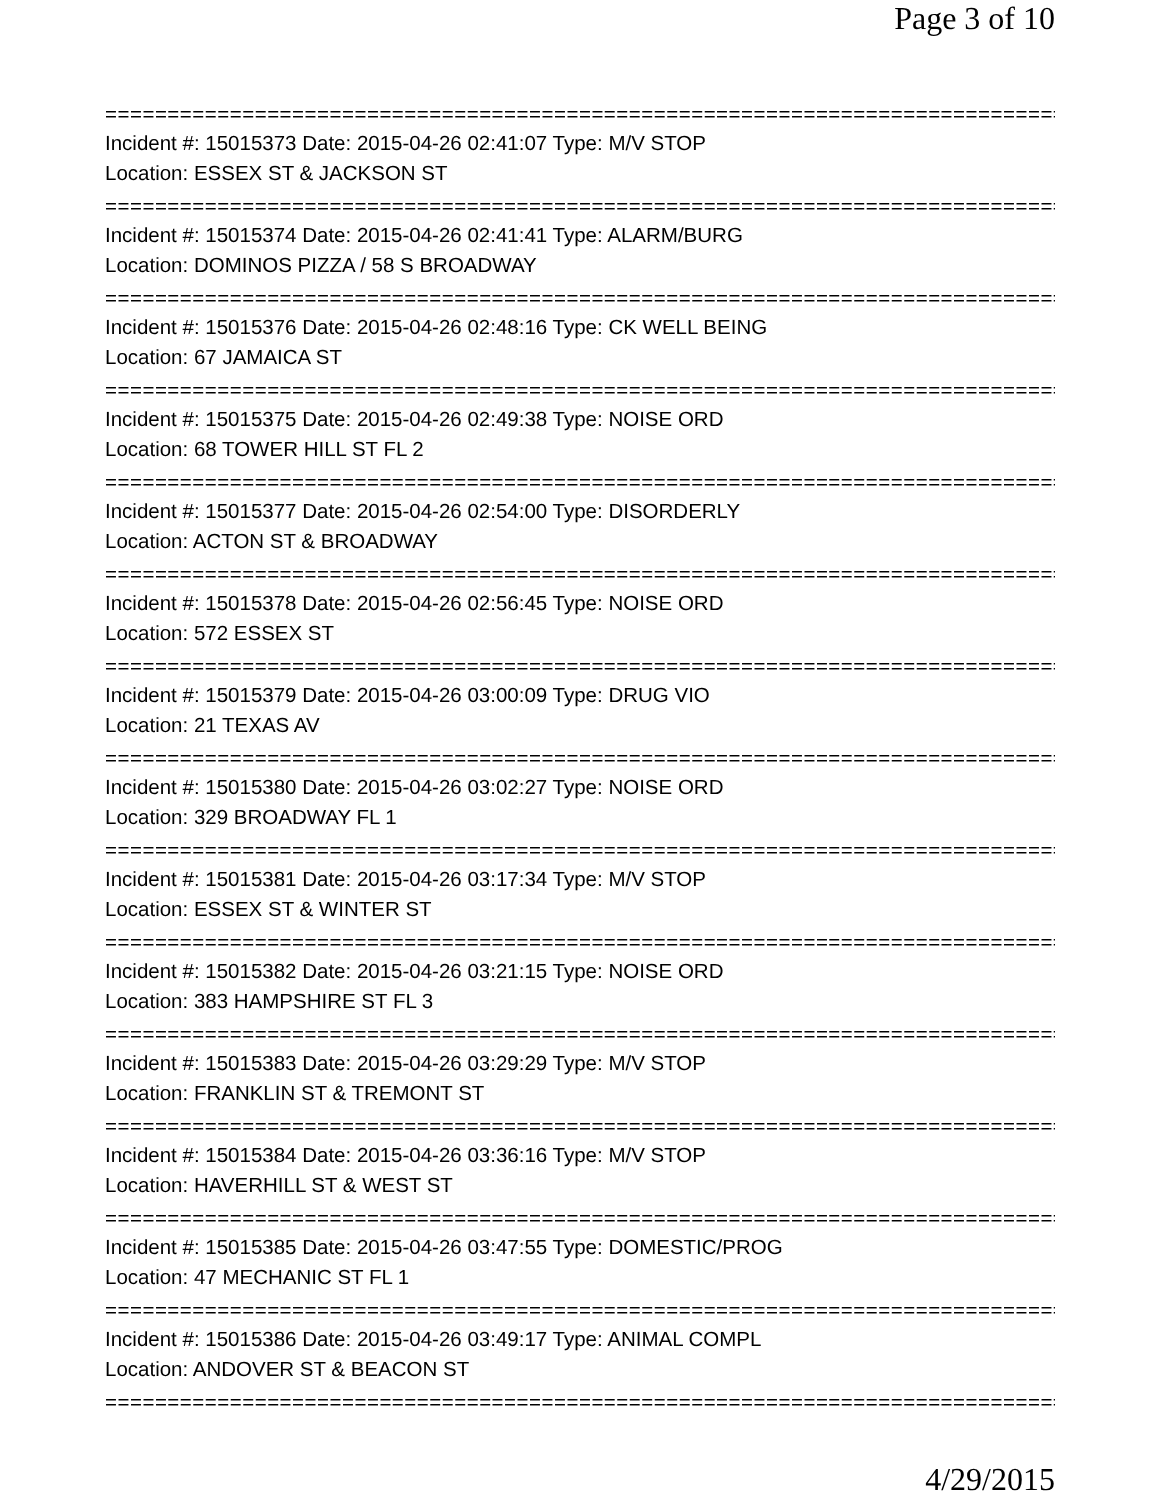Page 3 of 10
================================================================================
Incident #: 15015373 Date: 2015-04-26 02:41:07 Type: M/V STOP
Location: ESSEX ST & JACKSON ST
================================================================================
Incident #: 15015374 Date: 2015-04-26 02:41:41 Type: ALARM/BURG
Location: DOMINOS PIZZA / 58 S BROADWAY
================================================================================
Incident #: 15015376 Date: 2015-04-26 02:48:16 Type: CK WELL BEING
Location: 67 JAMAICA ST
================================================================================
Incident #: 15015375 Date: 2015-04-26 02:49:38 Type: NOISE ORD
Location: 68 TOWER HILL ST FL 2
================================================================================
Incident #: 15015377 Date: 2015-04-26 02:54:00 Type: DISORDERLY
Location: ACTON ST & BROADWAY
================================================================================
Incident #: 15015378 Date: 2015-04-26 02:56:45 Type: NOISE ORD
Location: 572 ESSEX ST
================================================================================
Incident #: 15015379 Date: 2015-04-26 03:00:09 Type: DRUG VIO
Location: 21 TEXAS AV
================================================================================
Incident #: 15015380 Date: 2015-04-26 03:02:27 Type: NOISE ORD
Location: 329 BROADWAY FL 1
================================================================================
Incident #: 15015381 Date: 2015-04-26 03:17:34 Type: M/V STOP
Location: ESSEX ST & WINTER ST
================================================================================
Incident #: 15015382 Date: 2015-04-26 03:21:15 Type: NOISE ORD
Location: 383 HAMPSHIRE ST FL 3
================================================================================
Incident #: 15015383 Date: 2015-04-26 03:29:29 Type: M/V STOP
Location: FRANKLIN ST & TREMONT ST
================================================================================
Incident #: 15015384 Date: 2015-04-26 03:36:16 Type: M/V STOP
Location: HAVERHILL ST & WEST ST
================================================================================
Incident #: 15015385 Date: 2015-04-26 03:47:55 Type: DOMESTIC/PROG
Location: 47 MECHANIC ST FL 1
================================================================================
Incident #: 15015386 Date: 2015-04-26 03:49:17 Type: ANIMAL COMPL
Location: ANDOVER ST & BEACON ST
================================================================================
4/29/2015